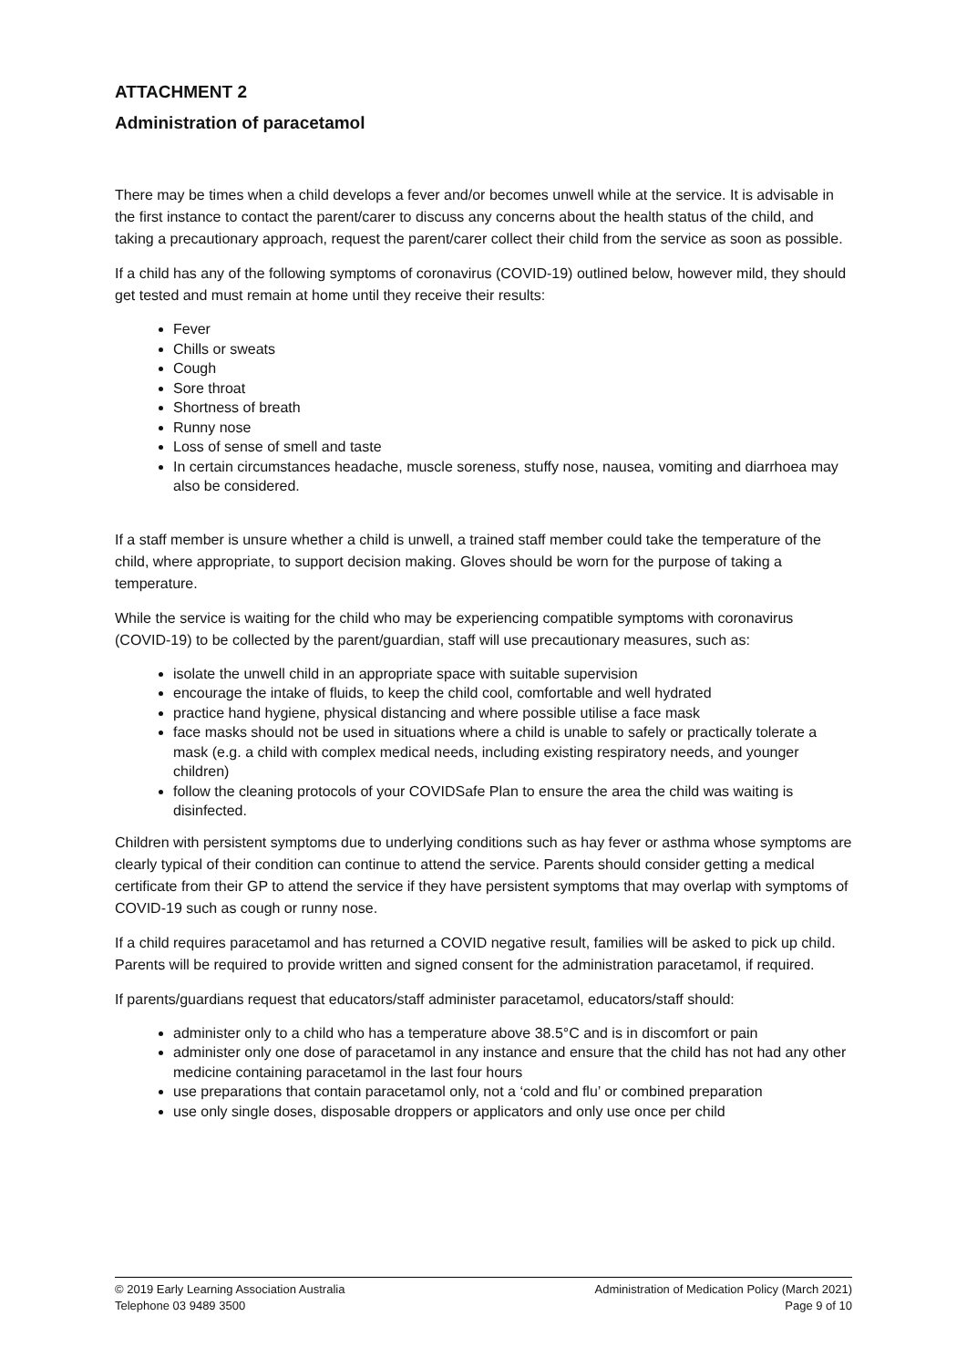ATTACHMENT 2
Administration of paracetamol
There may be times when a child develops a fever and/or becomes unwell while at the service. It is advisable in the first instance to contact the parent/carer to discuss any concerns about the health status of the child, and taking a precautionary approach, request the parent/carer collect their child from the service as soon as possible.
If a child has any of the following symptoms of coronavirus (COVID-19) outlined below, however mild, they should get tested and must remain at home until they receive their results:
Fever
Chills or sweats
Cough
Sore throat
Shortness of breath
Runny nose
Loss of sense of smell and taste
In certain circumstances headache, muscle soreness, stuffy nose, nausea, vomiting and diarrhoea may also be considered.
If a staff member is unsure whether a child is unwell, a trained staff member could take the temperature of the child, where appropriate, to support decision making. Gloves should be worn for the purpose of taking a temperature.
While the service is waiting for the child who may be experiencing compatible symptoms with coronavirus (COVID-19) to be collected by the parent/guardian, staff will use precautionary measures, such as:
isolate the unwell child in an appropriate space with suitable supervision
encourage the intake of fluids, to keep the child cool, comfortable and well hydrated
practice hand hygiene, physical distancing and where possible utilise a face mask
face masks should not be used in situations where a child is unable to safely or practically tolerate a mask (e.g. a child with complex medical needs, including existing respiratory needs, and younger children)
follow the cleaning protocols of your COVIDSafe Plan to ensure the area the child was waiting is disinfected.
Children with persistent symptoms due to underlying conditions such as hay fever or asthma whose symptoms are clearly typical of their condition can continue to attend the service. Parents should consider getting a medical certificate from their GP to attend the service if they have persistent symptoms that may overlap with symptoms of COVID-19 such as cough or runny nose.
If a child requires paracetamol and has returned a COVID negative result, families will be asked to pick up child. Parents will be required to provide written and signed consent for the administration paracetamol, if required.
If parents/guardians request that educators/staff administer paracetamol, educators/staff should:
administer only to a child who has a temperature above 38.5°C and is in discomfort or pain
administer only one dose of paracetamol in any instance and ensure that the child has not had any other medicine containing paracetamol in the last four hours
use preparations that contain paracetamol only, not a ‘cold and flu’ or combined preparation
use only single doses, disposable droppers or applicators and only use once per child
© 2019 Early Learning Association Australia
Telephone 03 9489 3500
Administration of Medication Policy (March 2021)
Page 9 of 10